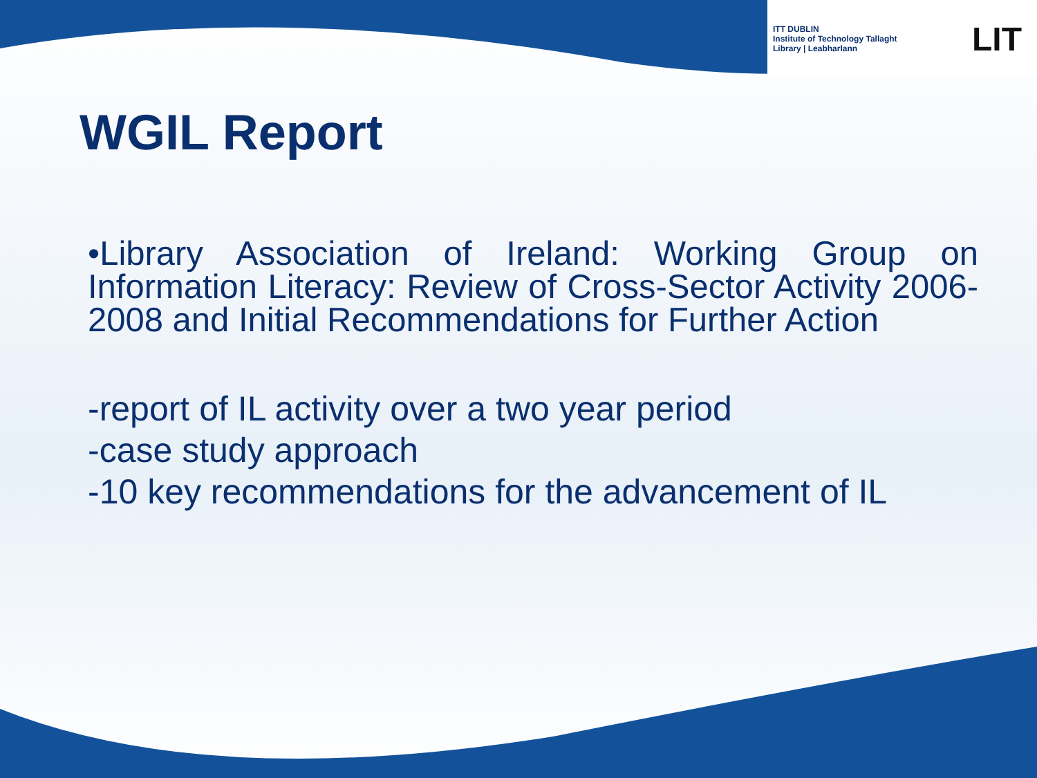ITT DUBLIN
Institute of Technology Tallaght
Library | Leabharlann
LIT
WGIL Report
•Library Association of Ireland: Working Group on Information Literacy: Review of Cross-Sector Activity 2006-2008 and Initial Recommendations for Further Action
-report of IL activity over a two year period
-case study approach
-10 key recommendations for the advancement of IL